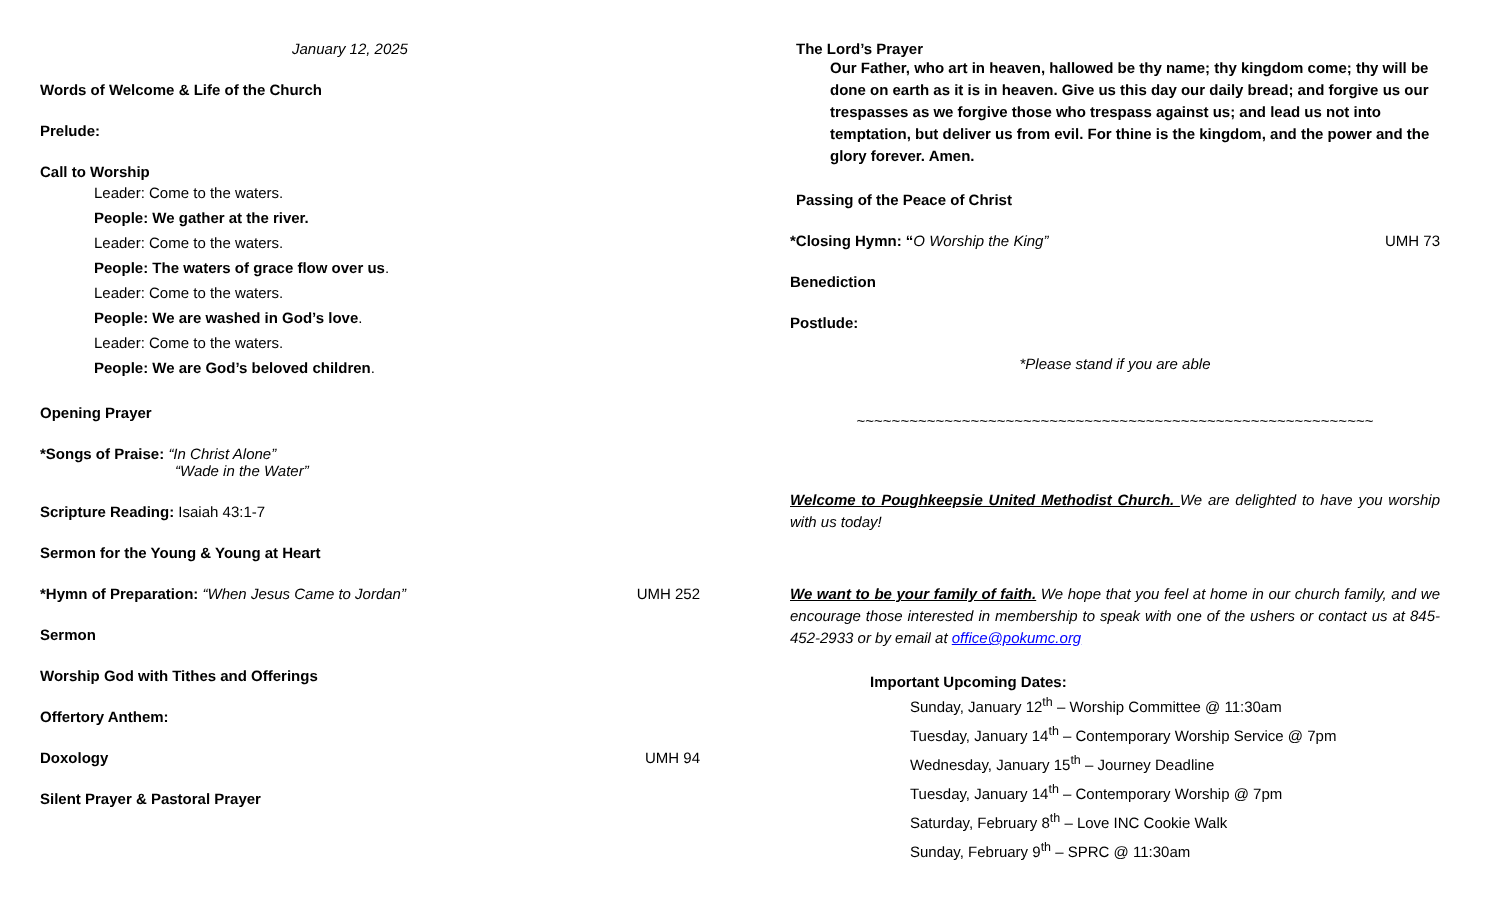January 12, 2025
Words of Welcome & Life of the Church
Prelude:
Call to Worship
Leader: Come to the waters.
People: We gather at the river.
Leader: Come to the waters.
People: The waters of grace flow over us.
Leader: Come to the waters.
People: We are washed in God’s love.
Leader: Come to the waters.
People: We are God’s beloved children.
Opening Prayer
*Songs of Praise: “In Christ Alone”
“Wade in the Water”
Scripture Reading: Isaiah 43:1-7
Sermon for the Young & Young at Heart
*Hymn of Preparation: “When Jesus Came to Jordan” UMH 252
Sermon
Worship God with Tithes and Offerings
Offertory Anthem:
Doxology UMH 94
Silent Prayer & Pastoral Prayer
The Lord’s Prayer
Our Father, who art in heaven, hallowed be thy name; thy kingdom come; thy will be done on earth as it is in heaven. Give us this day our daily bread; and forgive us our trespasses as we forgive those who trespass against us; and lead us not into temptation, but deliver us from evil. For thine is the kingdom, and the power and the glory forever. Amen.
Passing of the Peace of Christ
*Closing Hymn: “O Worship the King” UMH 73
Benediction
Postlude:
*Please stand if you are able
~~~~~~~~~~~~~~~~~~~~~~~~~~~~~~~~~~~~~~~~~~~~~~~~~~~~~~~~~~~
Welcome to Poughkeepsie United Methodist Church. We are delighted to have you worship with us today!
We want to be your family of faith. We hope that you feel at home in our church family, and we encourage those interested in membership to speak with one of the ushers or contact us at 845-452-2933 or by email at office@pokumc.org
Important Upcoming Dates:
Sunday, January 12<sup>th</sup> – Worship Committee @ 11:30am
Tuesday, January 14<sup>th</sup> – Contemporary Worship Service @ 7pm
Wednesday, January 15<sup>th</sup> – Journey Deadline
Tuesday, January 14<sup>th</sup> – Contemporary Worship @ 7pm
Saturday, February 8<sup>th</sup> – Love INC Cookie Walk
Sunday, February 9<sup>th</sup> – SPRC @ 11:30am